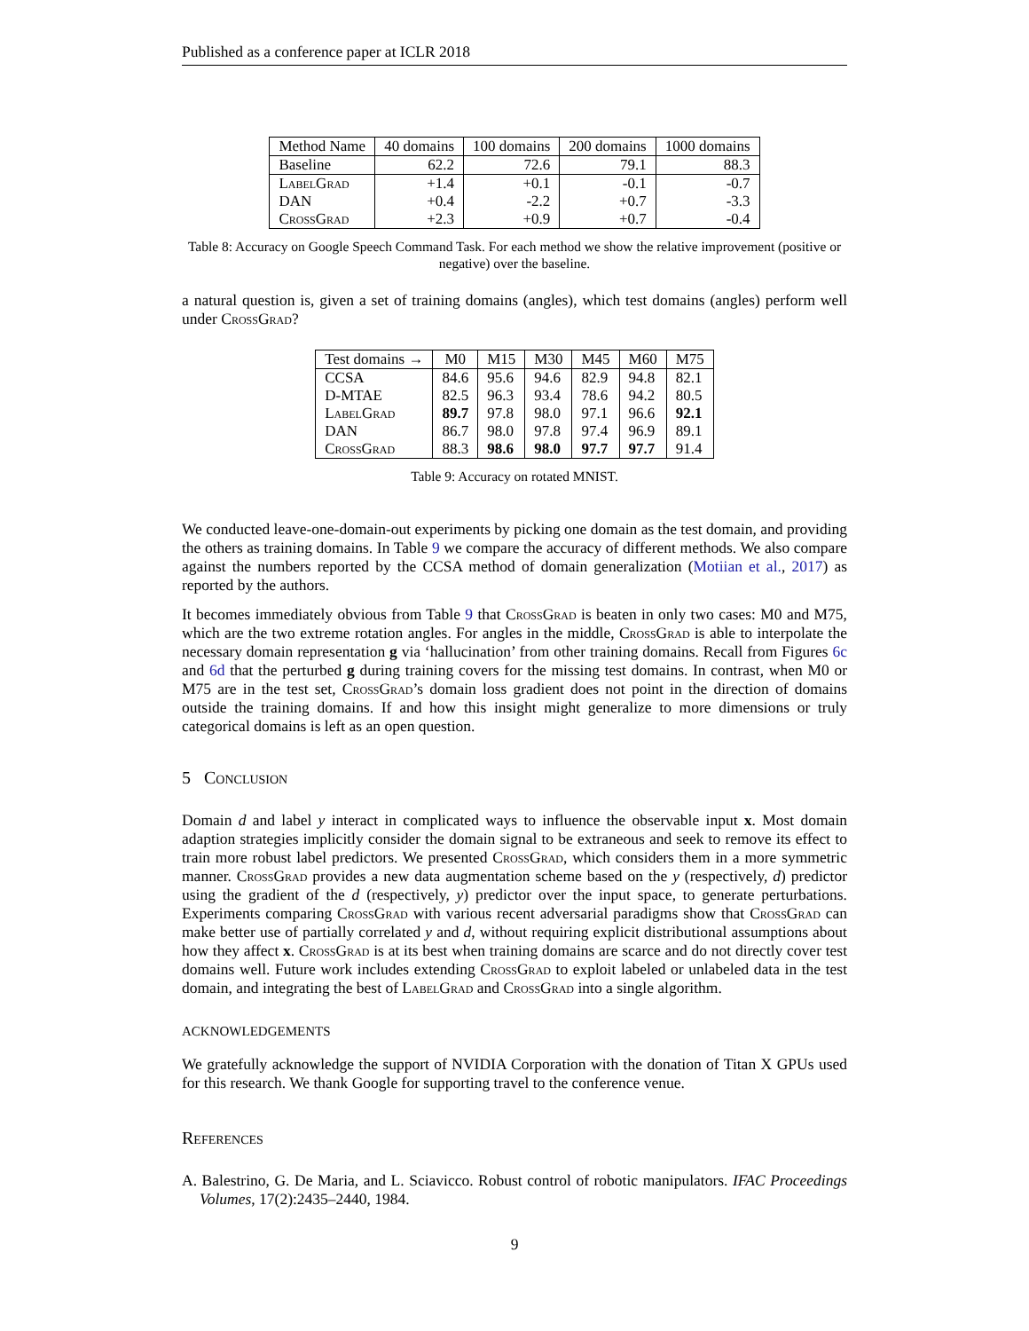Published as a conference paper at ICLR 2018
| Method Name | 40 domains | 100 domains | 200 domains | 1000 domains |
| --- | --- | --- | --- | --- |
| Baseline | 62.2 | 72.6 | 79.1 | 88.3 |
| LabelGrad | +1.4 | +0.1 | -0.1 | -0.7 |
| DAN | +0.4 | -2.2 | +0.7 | -3.3 |
| CrossGrad | +2.3 | +0.9 | +0.7 | -0.4 |
Table 8: Accuracy on Google Speech Command Task. For each method we show the relative improvement (positive or negative) over the baseline.
a natural question is, given a set of training domains (angles), which test domains (angles) perform well under CrossGrad?
| Test domains → | M0 | M15 | M30 | M45 | M60 | M75 |
| --- | --- | --- | --- | --- | --- | --- |
| CCSA | 84.6 | 95.6 | 94.6 | 82.9 | 94.8 | 82.1 |
| D-MTAE | 82.5 | 96.3 | 93.4 | 78.6 | 94.2 | 80.5 |
| LabelGrad | 89.7 | 97.8 | 98.0 | 97.1 | 96.6 | 92.1 |
| DAN | 86.7 | 98.0 | 97.8 | 97.4 | 96.9 | 89.1 |
| CrossGrad | 88.3 | 98.6 | 98.0 | 97.7 | 97.7 | 91.4 |
Table 9: Accuracy on rotated MNIST.
We conducted leave-one-domain-out experiments by picking one domain as the test domain, and providing the others as training domains. In Table 9 we compare the accuracy of different methods. We also compare against the numbers reported by the CCSA method of domain generalization (Motiian et al., 2017) as reported by the authors.
It becomes immediately obvious from Table 9 that CrossGrad is beaten in only two cases: M0 and M75, which are the two extreme rotation angles. For angles in the middle, CrossGrad is able to interpolate the necessary domain representation g via ‘hallucination’ from other training domains. Recall from Figures 6c and 6d that the perturbed g during training covers for the missing test domains. In contrast, when M0 or M75 are in the test set, CrossGrad’s domain loss gradient does not point in the direction of domains outside the training domains. If and how this insight might generalize to more dimensions or truly categorical domains is left as an open question.
5 Conclusion
Domain d and label y interact in complicated ways to influence the observable input x. Most domain adaption strategies implicitly consider the domain signal to be extraneous and seek to remove its effect to train more robust label predictors. We presented CrossGrad, which considers them in a more symmetric manner. CrossGrad provides a new data augmentation scheme based on the y (respectively, d) predictor using the gradient of the d (respectively, y) predictor over the input space, to generate perturbations. Experiments comparing CrossGrad with various recent adversarial paradigms show that CrossGrad can make better use of partially correlated y and d, without requiring explicit distributional assumptions about how they affect x. CrossGrad is at its best when training domains are scarce and do not directly cover test domains well. Future work includes extending CrossGrad to exploit labeled or unlabeled data in the test domain, and integrating the best of LabelGrad and CrossGrad into a single algorithm.
ACKNOWLEDGEMENTS
We gratefully acknowledge the support of NVIDIA Corporation with the donation of Titan X GPUs used for this research. We thank Google for supporting travel to the conference venue.
References
A. Balestrino, G. De Maria, and L. Sciavicco. Robust control of robotic manipulators. IFAC Proceedings Volumes, 17(2):2435–2440, 1984.
9